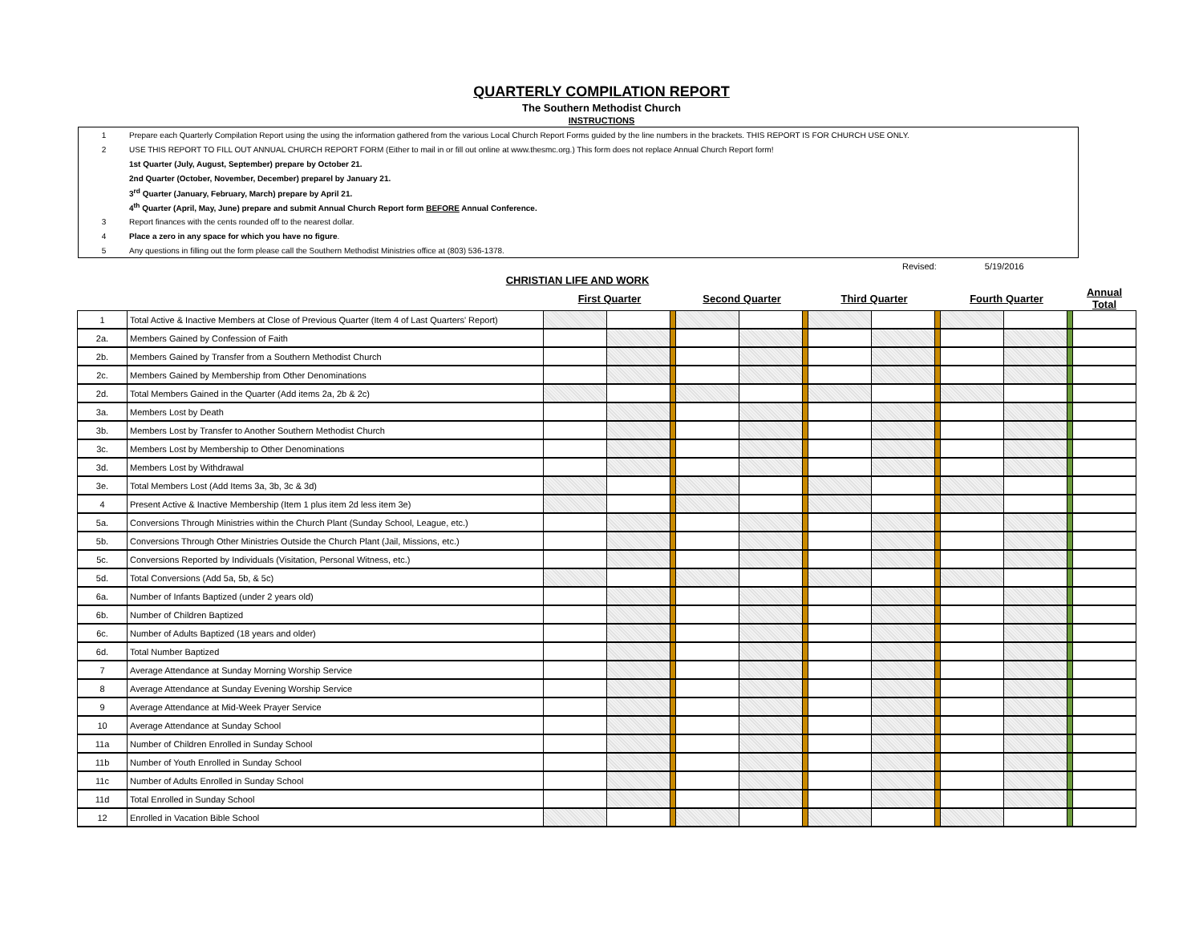QUARTERLY COMPILATION REPORT
The Southern Methodist Church
INSTRUCTIONS
1 Prepare each Quarterly Compilation Report using the using the information gathered from the various Local Church Report Forms guided by the line numbers in the brackets. THIS REPORT IS FOR CHURCH USE ONLY.
2 USE THIS REPORT TO FILL OUT ANNUAL CHURCH REPORT FORM (Either to mail in or fill out online at www.thesmc.org.) This form does not replace Annual Church Report form!
1st Quarter (July, August, September) prepare by October 21.
2nd Quarter (October, November, December) preparel by January 21.
3<sup>rd</sup> Quarter (January, February, March) prepare by April 21.
4<sup>th</sup> Quarter (April, May, June) prepare and submit Annual Church Report form BEFORE Annual Conference.
3 Report finances with the cents rounded off to the nearest dollar.
4 Place a zero in any space for which you have no figure.
5 Any questions in filling out the form please call the Southern Methodist Ministries office at (803) 536-1378.
Revised: 5/19/2016
CHRISTIAN LIFE AND WORK
| | | First Quarter | | | Second Quarter | | | Third Quarter | | | Fourth Quarter | | | Annual Total |
| --- | --- | --- | --- | --- | --- | --- | --- | --- | --- | --- | --- | --- | --- | --- |
| 1 | Total Active & Inactive Members at Close of Previous Quarter (Item 4 of Last Quarters' Report) | | | | | | | | | | | | | |
| 2a. | Members Gained by Confession of Faith | | | | | | | | | | | | | |
| 2b. | Members Gained by Transfer from a Southern Methodist Church | | | | | | | | | | | | | |
| 2c. | Members Gained by Membership from Other Denominations | | | | | | | | | | | | | |
| 2d. | Total Members Gained in the Quarter (Add items 2a, 2b & 2c) | | | | | | | | | | | | | |
| 3a. | Members Lost by Death | | | | | | | | | | | | | |
| 3b. | Members Lost by Transfer to Another Southern Methodist Church | | | | | | | | | | | | | |
| 3c. | Members Lost by Membership to Other Denominations | | | | | | | | | | | | | |
| 3d. | Members Lost by Withdrawal | | | | | | | | | | | | | |
| 3e. | Total Members Lost (Add Items 3a, 3b, 3c & 3d) | | | | | | | | | | | | | |
| 4 | Present Active & Inactive Membership (Item 1 plus item 2d less item 3e) | | | | | | | | | | | | | |
| 5a. | Conversions Through Ministries within the Church Plant (Sunday School, League, etc.) | | | | | | | | | | | | | |
| 5b. | Conversions Through Other Ministries Outside the Church Plant (Jail, Missions, etc.) | | | | | | | | | | | | | |
| 5c. | Conversions Reported by Individuals (Visitation, Personal Witness, etc.) | | | | | | | | | | | | | |
| 5d. | Total Conversions (Add 5a, 5b, & 5c) | | | | | | | | | | | | | |
| 6a. | Number of Infants Baptized (under 2 years old) | | | | | | | | | | | | | |
| 6b. | Number of Children Baptized | | | | | | | | | | | | | |
| 6c. | Number of Adults Baptized (18 years and older) | | | | | | | | | | | | | |
| 6d. | Total Number Baptized | | | | | | | | | | | | | |
| 7 | Average Attendance at Sunday Morning Worship Service | | | | | | | | | | | | | |
| 8 | Average Attendance at Sunday Evening Worship Service | | | | | | | | | | | | | |
| 9 | Average Attendance at Mid-Week Prayer Service | | | | | | | | | | | | | |
| 10 | Average Attendance at Sunday School | | | | | | | | | | | | | |
| 11a | Number of Children Enrolled in Sunday School | | | | | | | | | | | | | |
| 11b | Number of Youth Enrolled in Sunday School | | | | | | | | | | | | | |
| 11c | Number of Adults Enrolled in Sunday School | | | | | | | | | | | | | |
| 11d | Total Enrolled in Sunday School | | | | | | | | | | | | | |
| 12 | Enrolled in Vacation Bible School | | | | | | | | | | | | | |